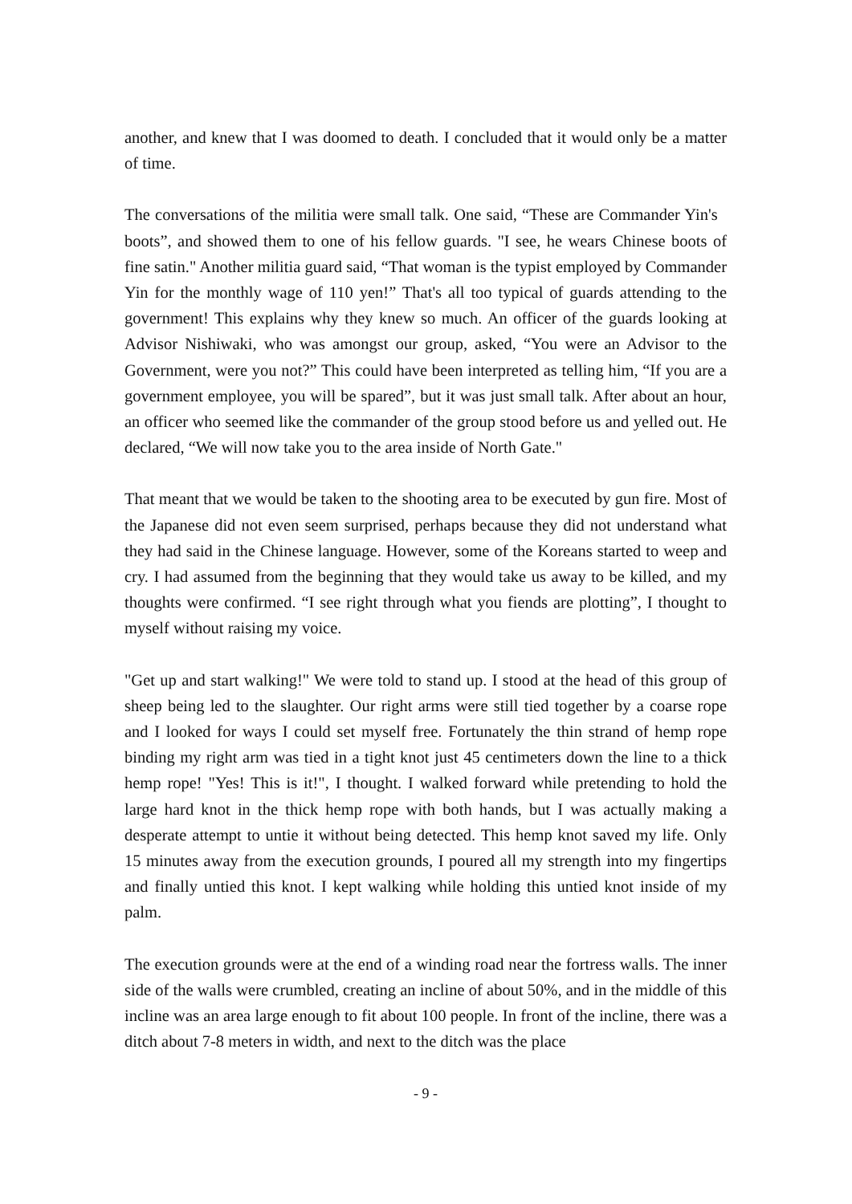another, and knew that I was doomed to death. I concluded that it would only be a matter of time.
The conversations of the militia were small talk. One said, “These are Commander Yin's boots”, and showed them to one of his fellow guards. "I see, he wears Chinese boots of fine satin." Another militia guard said, “That woman is the typist employed by Commander Yin for the monthly wage of 110 yen!” That's all too typical of guards attending to the government! This explains why they knew so much. An officer of the guards looking at Advisor Nishiwaki, who was amongst our group, asked, “You were an Advisor to the Government, were you not?” This could have been interpreted as telling him, “If you are a government employee, you will be spared”, but it was just small talk. After about an hour, an officer who seemed like the commander of the group stood before us and yelled out. He declared, “We will now take you to the area inside of North Gate."
That meant that we would be taken to the shooting area to be executed by gun fire. Most of the Japanese did not even seem surprised, perhaps because they did not understand what they had said in the Chinese language. However, some of the Koreans started to weep and cry. I had assumed from the beginning that they would take us away to be killed, and my thoughts were confirmed. “I see right through what you fiends are plotting”, I thought to myself without raising my voice.
"Get up and start walking!" We were told to stand up. I stood at the head of this group of sheep being led to the slaughter. Our right arms were still tied together by a coarse rope and I looked for ways I could set myself free. Fortunately the thin strand of hemp rope binding my right arm was tied in a tight knot just 45 centimeters down the line to a thick hemp rope! "Yes! This is it!", I thought. I walked forward while pretending to hold the large hard knot in the thick hemp rope with both hands, but I was actually making a desperate attempt to untie it without being detected. This hemp knot saved my life. Only 15 minutes away from the execution grounds, I poured all my strength into my fingertips and finally untied this knot. I kept walking while holding this untied knot inside of my palm.
The execution grounds were at the end of a winding road near the fortress walls. The inner side of the walls were crumbled, creating an incline of about 50%, and in the middle of this incline was an area large enough to fit about 100 people. In front of the incline, there was a ditch about 7-8 meters in width, and next to the ditch was the place
- 9 -